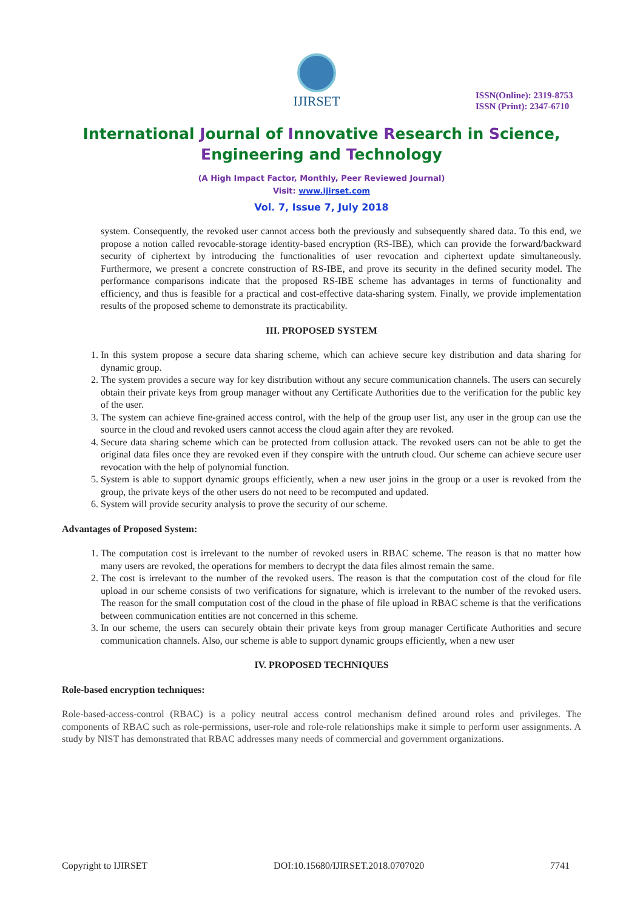IJIRSET
ISSN(Online): 2319-8753
ISSN (Print): 2347-6710
International Journal of Innovative Research in Science,
Engineering and Technology
(A High Impact Factor, Monthly, Peer Reviewed Journal)
Visit: www.ijirset.com
Vol. 7, Issue 7, July 2018
system. Consequently, the revoked user cannot access both the previously and subsequently shared data. To this end, we propose a notion called revocable-storage identity-based encryption (RS-IBE), which can provide the forward/backward security of ciphertext by introducing the functionalities of user revocation and ciphertext update simultaneously. Furthermore, we present a concrete construction of RS-IBE, and prove its security in the defined security model. The performance comparisons indicate that the proposed RS-IBE scheme has advantages in terms of functionality and efficiency, and thus is feasible for a practical and cost-effective data-sharing system. Finally, we provide implementation results of the proposed scheme to demonstrate its practicability.
III. PROPOSED SYSTEM
1. In this system propose a secure data sharing scheme, which can achieve secure key distribution and data sharing for dynamic group.
2. The system provides a secure way for key distribution without any secure communication channels. The users can securely obtain their private keys from group manager without any Certificate Authorities due to the verification for the public key of the user.
3. The system can achieve fine-grained access control, with the help of the group user list, any user in the group can use the source in the cloud and revoked users cannot access the cloud again after they are revoked.
4. Secure data sharing scheme which can be protected from collusion attack. The revoked users can not be able to get the original data files once they are revoked even if they conspire with the untruth cloud. Our scheme can achieve secure user revocation with the help of polynomial function.
5. System is able to support dynamic groups efficiently, when a new user joins in the group or a user is revoked from the group, the private keys of the other users do not need to be recomputed and updated.
6. System will provide security analysis to prove the security of our scheme.
Advantages of Proposed System:
1. The computation cost is irrelevant to the number of revoked users in RBAC scheme. The reason is that no matter how many users are revoked, the operations for members to decrypt the data files almost remain the same.
2. The cost is irrelevant to the number of the revoked users. The reason is that the computation cost of the cloud for file upload in our scheme consists of two verifications for signature, which is irrelevant to the number of the revoked users. The reason for the small computation cost of the cloud in the phase of file upload in RBAC scheme is that the verifications between communication entities are not concerned in this scheme.
3. In our scheme, the users can securely obtain their private keys from group manager Certificate Authorities and secure communication channels. Also, our scheme is able to support dynamic groups efficiently, when a new user
IV. PROPOSED TECHNIQUES
Role-based encryption techniques:
Role-based-access-control (RBAC) is a policy neutral access control mechanism defined around roles and privileges. The components of RBAC such as role-permissions, user-role and role-role relationships make it simple to perform user assignments. A study by NIST has demonstrated that RBAC addresses many needs of commercial and government organizations.
Copyright to IJIRSET DOI:10.15680/IJIRSET.2018.0707020 7741